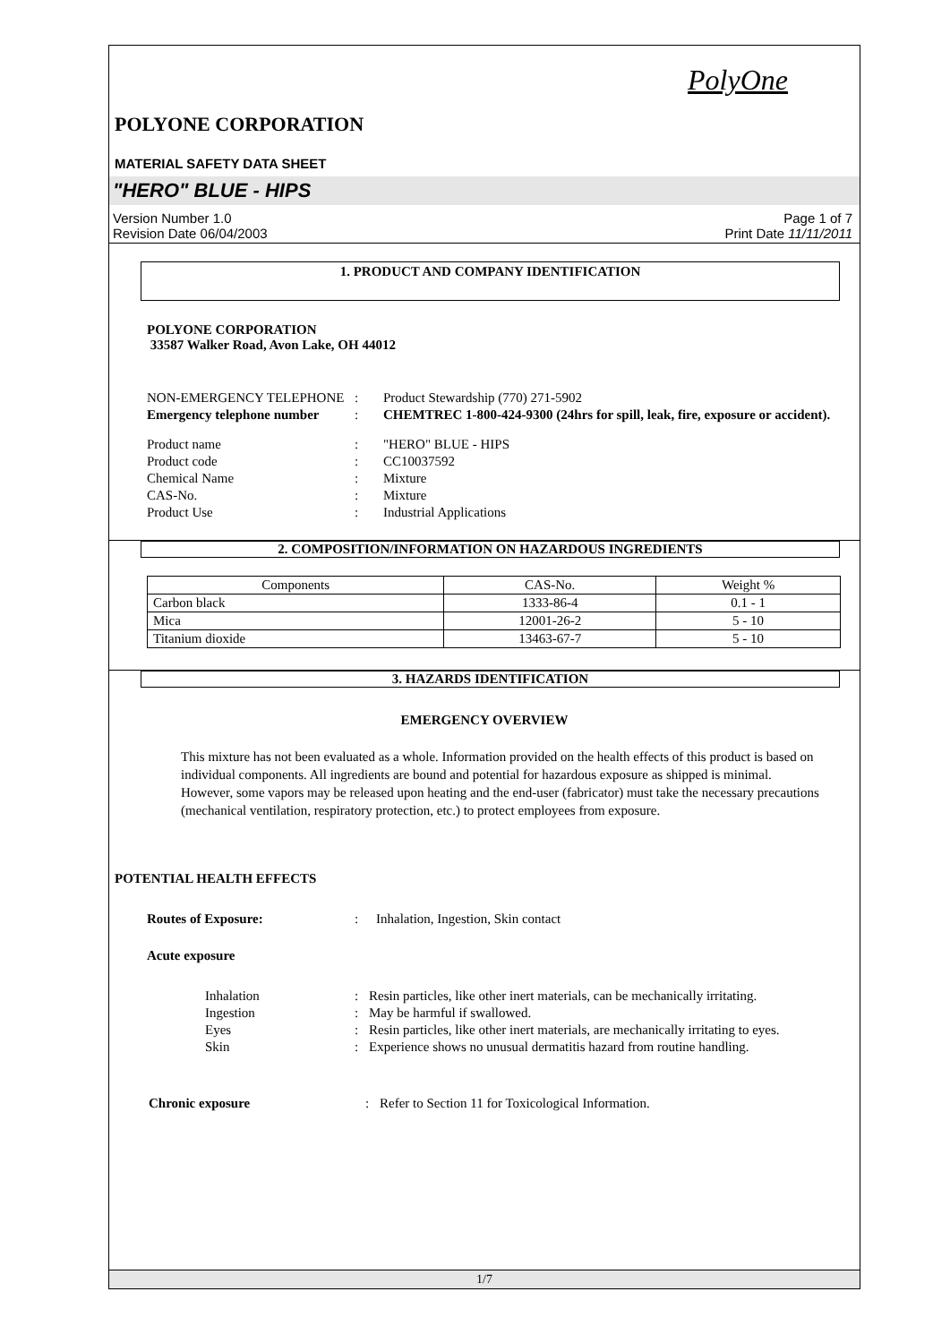PolyOne
POLYONE CORPORATION
MATERIAL SAFETY DATA SHEET
"HERO" BLUE - HIPS
Version Number 1.0
Revision Date 06/04/2003
Page 1 of 7
Print Date 11/11/2011
1. PRODUCT AND COMPANY IDENTIFICATION
POLYONE CORPORATION
33587 Walker Road, Avon Lake, OH 44012
| NON-EMERGENCY TELEPHONE | : | Product Stewardship (770) 271-5902 |
| Emergency telephone number | : | CHEMTREC 1-800-424-9300 (24hrs for spill, leak, fire, exposure or accident). |
| Product name | : | "HERO" BLUE - HIPS |
| Product code | : | CC10037592 |
| Chemical Name | : | Mixture |
| CAS-No. | : | Mixture |
| Product Use | : | Industrial Applications |
2. COMPOSITION/INFORMATION ON HAZARDOUS INGREDIENTS
| Components | CAS-No. | Weight % |
| --- | --- | --- |
| Carbon black | 1333-86-4 | 0.1 - 1 |
| Mica | 12001-26-2 | 5 - 10 |
| Titanium dioxide | 13463-67-7 | 5 - 10 |
3. HAZARDS IDENTIFICATION
EMERGENCY OVERVIEW
This mixture has not been evaluated as a whole. Information provided on the health effects of this product is based on individual components. All ingredients are bound and potential for hazardous exposure as shipped is minimal. However, some vapors may be released upon heating and the end-user (fabricator) must take the necessary precautions (mechanical ventilation, respiratory protection, etc.) to protect employees from exposure.
POTENTIAL HEALTH EFFECTS
| Routes of Exposure: | : | Inhalation, Ingestion, Skin contact |
Acute exposure
| Inhalation | : | Resin particles, like other inert materials, can be mechanically irritating. |
| Ingestion | : | May be harmful if swallowed. |
| Eyes | : | Resin particles, like other inert materials, are mechanically irritating to eyes. |
| Skin | : | Experience shows no unusual dermatitis hazard from routine handling. |
| Chronic exposure | : | Refer to Section 11 for Toxicological Information. |
1/7